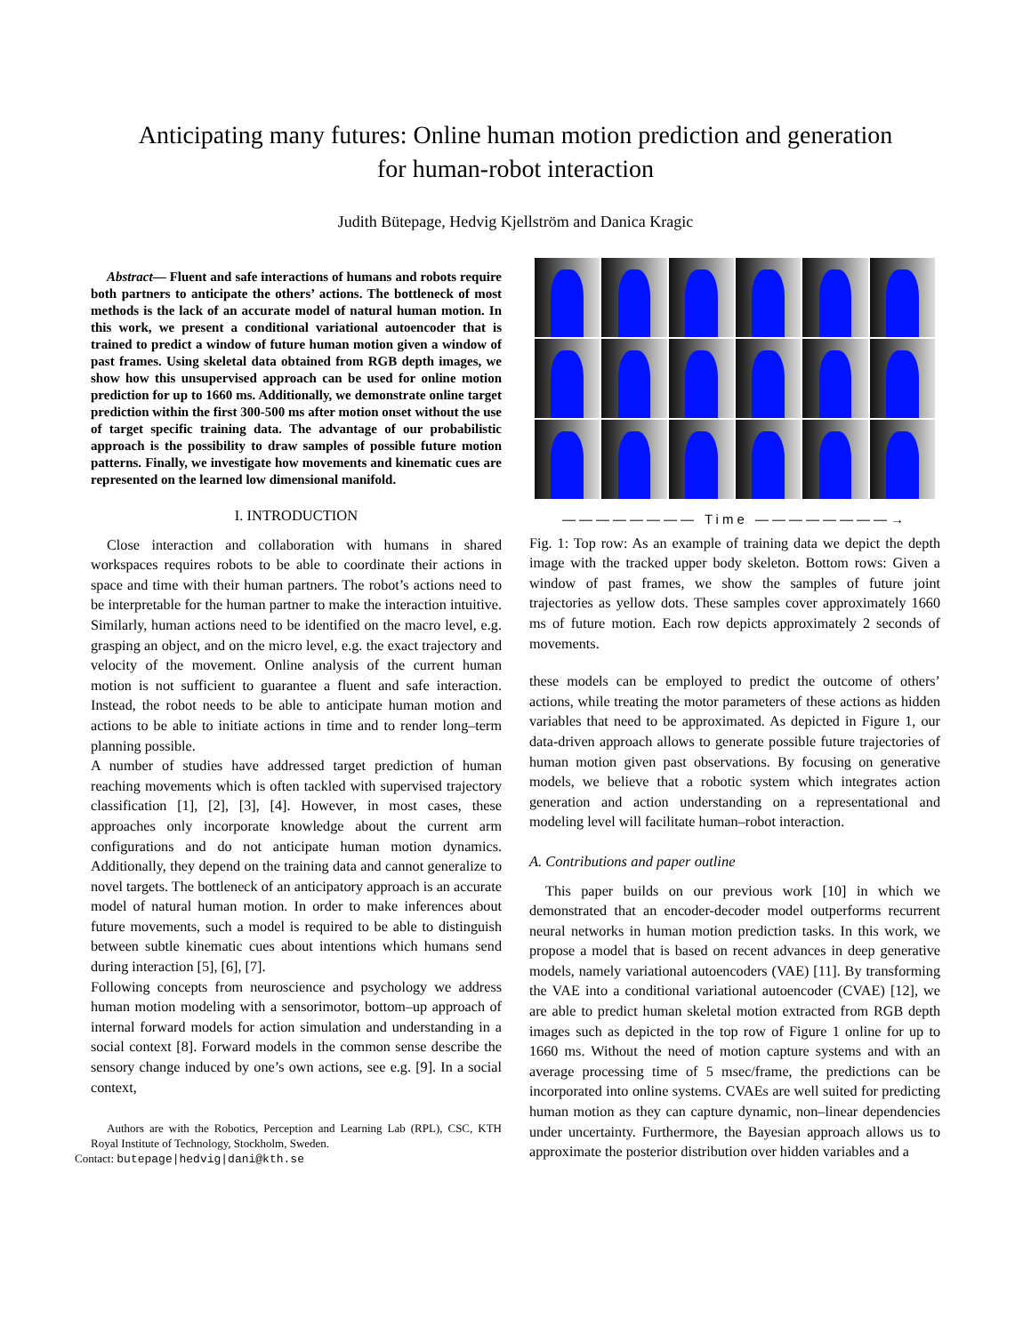Anticipating many futures: Online human motion prediction and generation
for human-robot interaction
Judith Bütepage, Hedvig Kjellström and Danica Kragic
Abstract— Fluent and safe interactions of humans and robots require both partners to anticipate the others’ actions. The bottleneck of most methods is the lack of an accurate model of natural human motion. In this work, we present a conditional variational autoencoder that is trained to predict a window of future human motion given a window of past frames. Using skeletal data obtained from RGB depth images, we show how this unsupervised approach can be used for online motion prediction for up to 1660 ms. Additionally, we demonstrate online target prediction within the first 300-500 ms after motion onset without the use of target specific training data. The advantage of our probabilistic approach is the possibility to draw samples of possible future motion patterns. Finally, we investigate how movements and kinematic cues are represented on the learned low dimensional manifold.
I. INTRODUCTION
Close interaction and collaboration with humans in shared workspaces requires robots to be able to coordinate their actions in space and time with their human partners. The robot’s actions need to be interpretable for the human partner to make the interaction intuitive. Similarly, human actions need to be identified on the macro level, e.g. grasping an object, and on the micro level, e.g. the exact trajectory and velocity of the movement. Online analysis of the current human motion is not sufficient to guarantee a fluent and safe interaction. Instead, the robot needs to be able to anticipate human motion and actions to be able to initiate actions in time and to render long–term planning possible.
A number of studies have addressed target prediction of human reaching movements which is often tackled with supervised trajectory classification [1], [2], [3], [4]. However, in most cases, these approaches only incorporate knowledge about the current arm configurations and do not anticipate human motion dynamics. Additionally, they depend on the training data and cannot generalize to novel targets. The bottleneck of an anticipatory approach is an accurate model of natural human motion. In order to make inferences about future movements, such a model is required to be able to distinguish between subtle kinematic cues about intentions which humans send during interaction [5], [6], [7].
Following concepts from neuroscience and psychology we address human motion modeling with a sensorimotor, bottom–up approach of internal forward models for action simulation and understanding in a social context [8]. Forward models in the common sense describe the sensory change induced by one’s own actions, see e.g. [9]. In a social context,
Authors are with the Robotics, Perception and Learning Lab (RPL), CSC, KTH Royal Institute of Technology, Stockholm, Sweden.
Contact: butepage|hedvig|dani@kth.se
———————— Time ————————→
Fig. 1: Top row: As an example of training data we depict the depth image with the tracked upper body skeleton. Bottom rows: Given a window of past frames, we show the samples of future joint trajectories as yellow dots. These samples cover approximately 1660 ms of future motion. Each row depicts approximately 2 seconds of movements.
these models can be employed to predict the outcome of others’ actions, while treating the motor parameters of these actions as hidden variables that need to be approximated. As depicted in Figure 1, our data-driven approach allows to generate possible future trajectories of human motion given past observations. By focusing on generative models, we believe that a robotic system which integrates action generation and action understanding on a representational and modeling level will facilitate human–robot interaction.
A. Contributions and paper outline
This paper builds on our previous work [10] in which we demonstrated that an encoder-decoder model outperforms recurrent neural networks in human motion prediction tasks. In this work, we propose a model that is based on recent advances in deep generative models, namely variational autoencoders (VAE) [11]. By transforming the VAE into a conditional variational autoencoder (CVAE) [12], we are able to predict human skeletal motion extracted from RGB depth images such as depicted in the top row of Figure 1 online for up to 1660 ms. Without the need of motion capture systems and with an average processing time of 5 msec/frame, the predictions can be incorporated into online systems. CVAEs are well suited for predicting human motion as they can capture dynamic, non–linear dependencies under uncertainty. Furthermore, the Bayesian approach allows us to approximate the posterior distribution over hidden variables and a